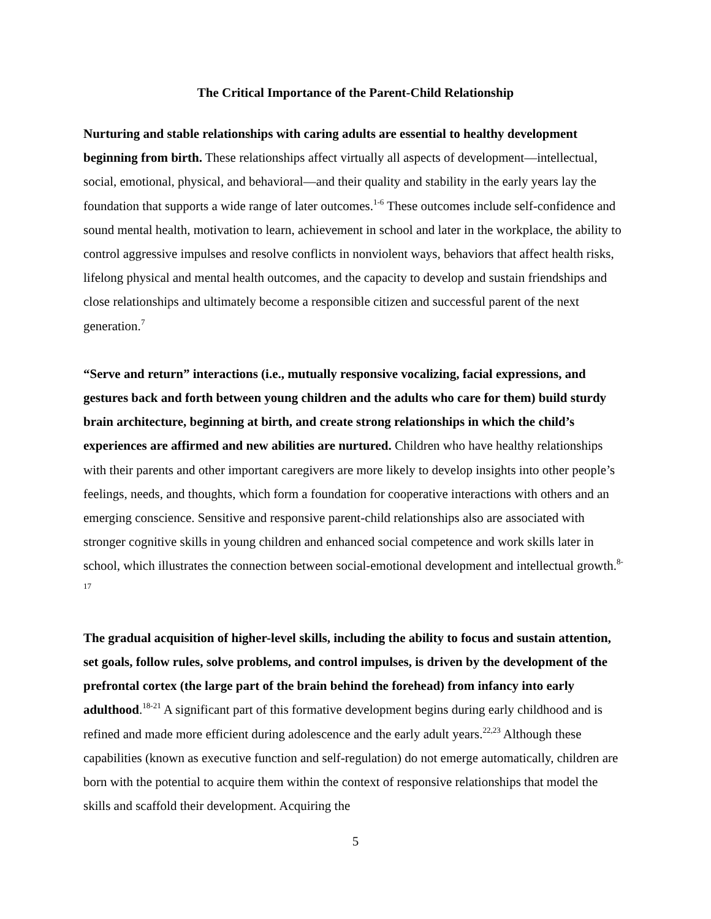The Critical Importance of the Parent-Child Relationship
Nurturing and stable relationships with caring adults are essential to healthy development beginning from birth. These relationships affect virtually all aspects of development—intellectual, social, emotional, physical, and behavioral—and their quality and stability in the early years lay the foundation that supports a wide range of later outcomes.<sup>1-6</sup> These outcomes include self-confidence and sound mental health, motivation to learn, achievement in school and later in the workplace, the ability to control aggressive impulses and resolve conflicts in nonviolent ways, behaviors that affect health risks, lifelong physical and mental health outcomes, and the capacity to develop and sustain friendships and close relationships and ultimately become a responsible citizen and successful parent of the next generation.<sup>7</sup>
“Serve and return” interactions (i.e., mutually responsive vocalizing, facial expressions, and gestures back and forth between young children and the adults who care for them) build sturdy brain architecture, beginning at birth, and create strong relationships in which the child’s experiences are affirmed and new abilities are nurtured. Children who have healthy relationships with their parents and other important caregivers are more likely to develop insights into other people’s feelings, needs, and thoughts, which form a foundation for cooperative interactions with others and an emerging conscience. Sensitive and responsive parent-child relationships also are associated with stronger cognitive skills in young children and enhanced social competence and work skills later in school, which illustrates the connection between social-emotional development and intellectual growth.<sup>8-17</sup>
The gradual acquisition of higher-level skills, including the ability to focus and sustain attention, set goals, follow rules, solve problems, and control impulses, is driven by the development of the prefrontal cortex (the large part of the brain behind the forehead) from infancy into early adulthood.<sup>18-21</sup> A significant part of this formative development begins during early childhood and is refined and made more efficient during adolescence and the early adult years.<sup>22,23</sup> Although these capabilities (known as executive function and self-regulation) do not emerge automatically, children are born with the potential to acquire them within the context of responsive relationships that model the skills and scaffold their development. Acquiring the
5